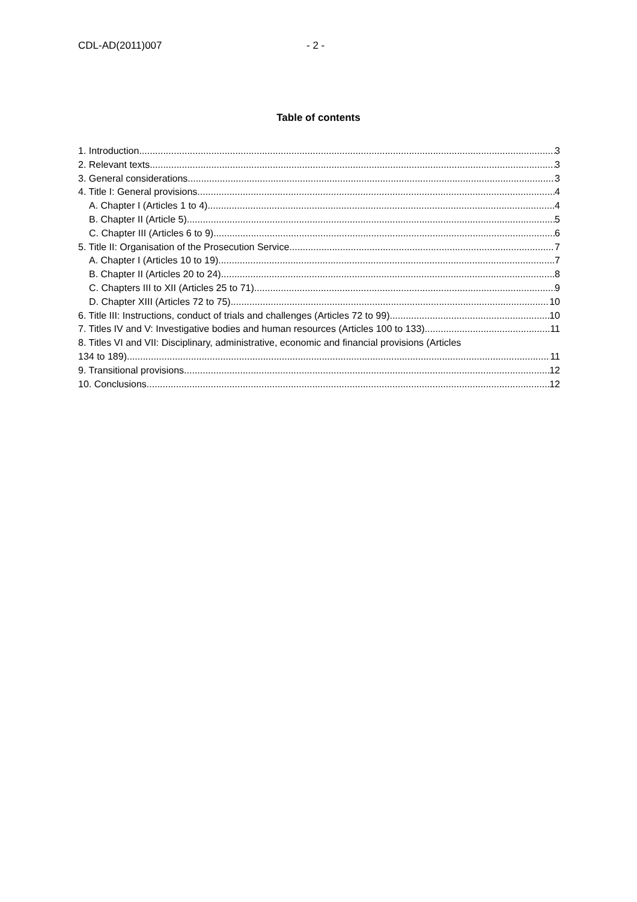CDL-AD(2011)007 - 2 -
Table of contents
1. Introduction 3
2. Relevant texts 3
3. General considerations 3
4. Title I: General provisions 4
A. Chapter I (Articles 1 to 4) 4
B. Chapter II (Article 5) 5
C. Chapter III (Articles 6 to 9) 6
5. Title II: Organisation of the Prosecution Service 7
A. Chapter I (Articles 10 to 19) 7
B. Chapter II (Articles 20 to 24) 8
C. Chapters III to XII (Articles 25 to 71) 9
D. Chapter XIII (Articles 72 to 75) 10
6. Title III: Instructions, conduct of trials and challenges (Articles 72 to 99). 10
7. Titles IV and V: Investigative bodies and human resources (Articles 100 to 133) 11
8. Titles VI and VII: Disciplinary, administrative, economic and financial provisions (Articles
134 to 189) 11
9. Transitional provisions 12
10. Conclusions 12